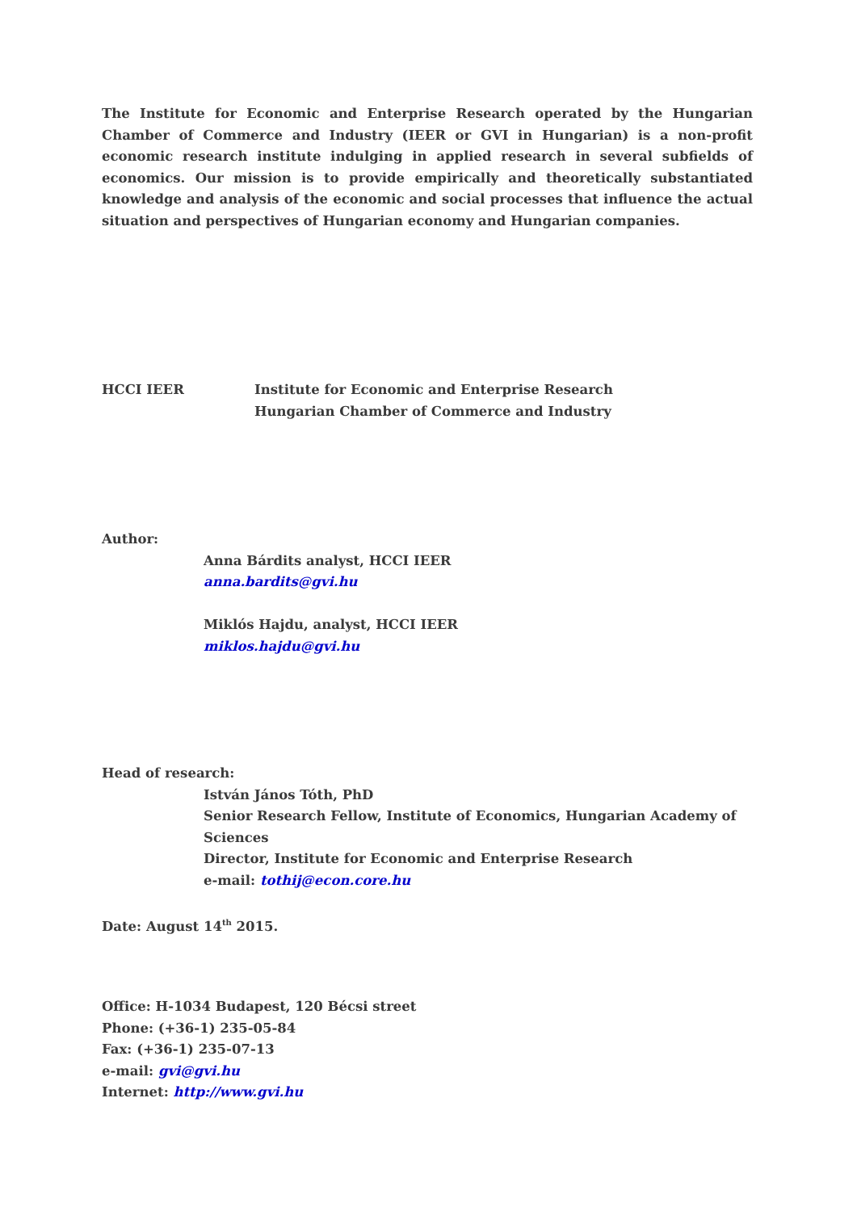The Institute for Economic and Enterprise Research operated by the Hungarian Chamber of Commerce and Industry (IEER or GVI in Hungarian) is a non-profit economic research institute indulging in applied research in several subfields of economics. Our mission is to provide empirically and theoretically substantiated knowledge and analysis of the economic and social processes that influence the actual situation and perspectives of Hungarian economy and Hungarian companies.
HCCI IEER Institute for Economic and Enterprise Research
Hungarian Chamber of Commerce and Industry
Author:
Anna Bárdits analyst, HCCI IEER
anna.bardits@gvi.hu
Miklós Hajdu, analyst, HCCI IEER
miklos.hajdu@gvi.hu
Head of research:
István János Tóth, PhD
Senior Research Fellow, Institute of Economics, Hungarian Academy of Sciences
Director, Institute for Economic and Enterprise Research
e-mail: tothij@econ.core.hu
Date: August 14<sup>th</sup> 2015.
Office: H-1034 Budapest, 120 Bécsi street
Phone: (+36-1) 235-05-84
Fax: (+36-1) 235-07-13
e-mail: gvi@gvi.hu
Internet: http://www.gvi.hu